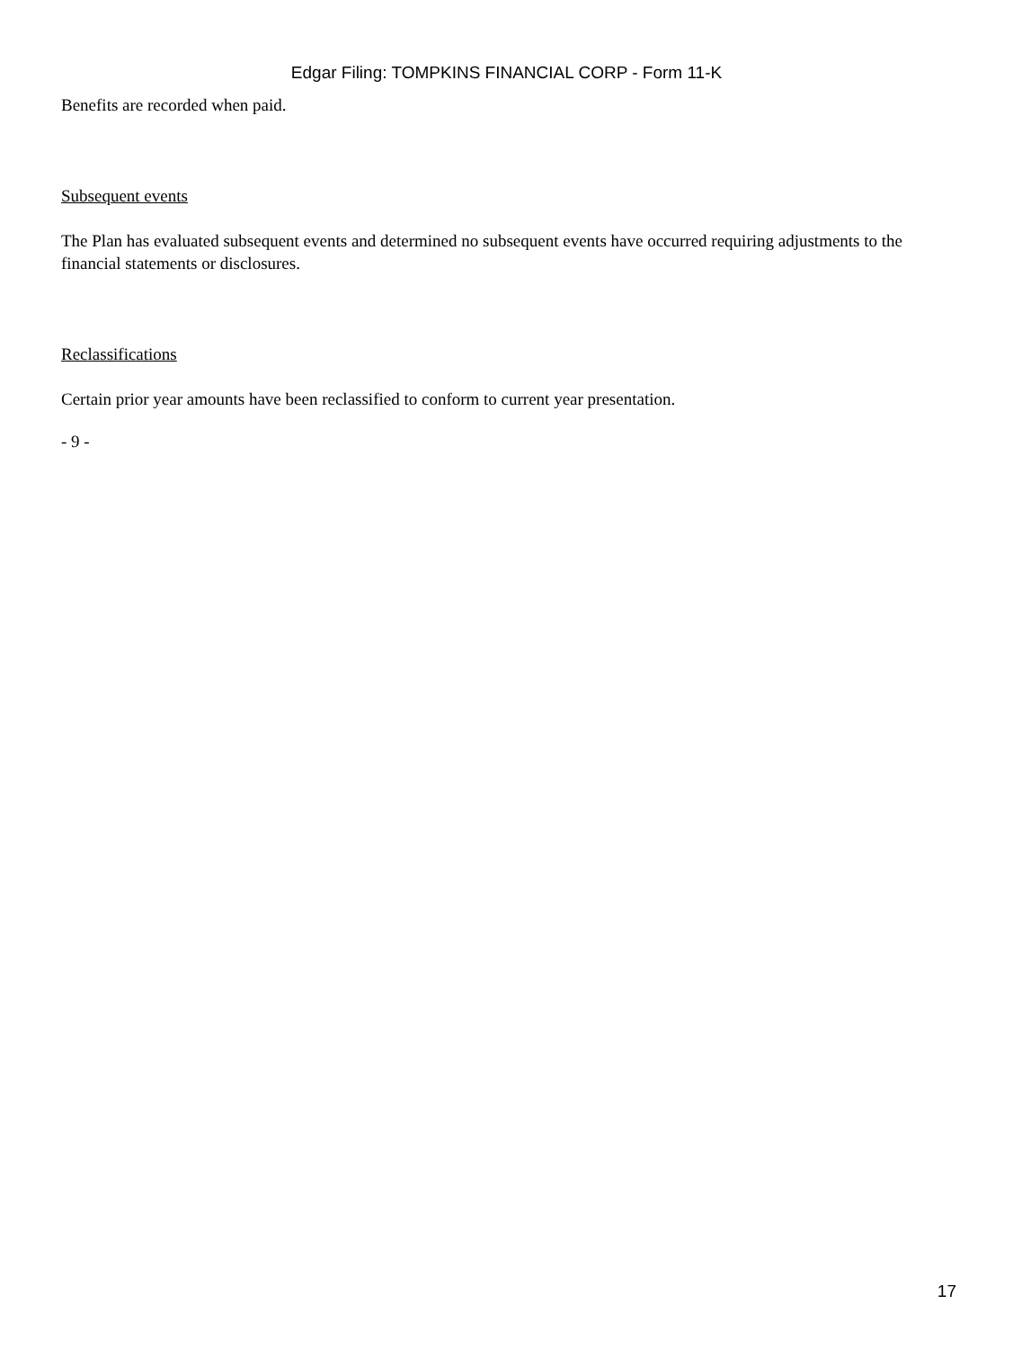Edgar Filing: TOMPKINS FINANCIAL CORP - Form 11-K
Benefits are recorded when paid.
Subsequent events
The Plan has evaluated subsequent events and determined no subsequent events have occurred requiring adjustments to the financial statements or disclosures.
Reclassifications
Certain prior year amounts have been reclassified to conform to current year presentation.
- 9 -
17